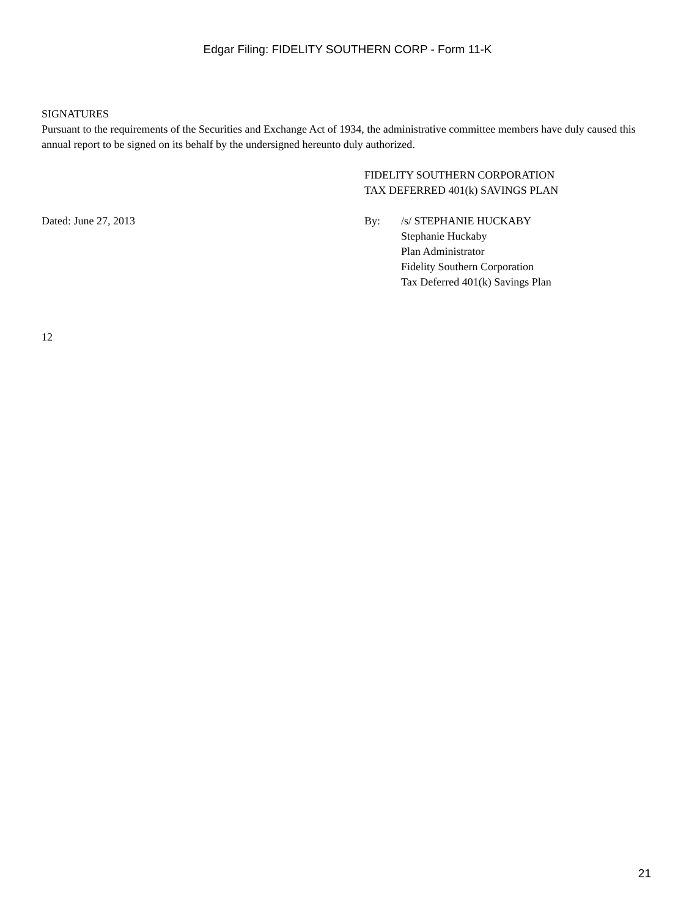Edgar Filing: FIDELITY SOUTHERN CORP - Form 11-K
SIGNATURES
Pursuant to the requirements of the Securities and Exchange Act of 1934, the administrative committee members have duly caused this annual report to be signed on its behalf by the undersigned hereunto duly authorized.
FIDELITY SOUTHERN CORPORATION
TAX DEFERRED 401(k) SAVINGS PLAN
Dated: June 27, 2013 By: /s/ STEPHANIE HUCKABY
Stephanie Huckaby
Plan Administrator
Fidelity Southern Corporation
Tax Deferred 401(k) Savings Plan
12
21